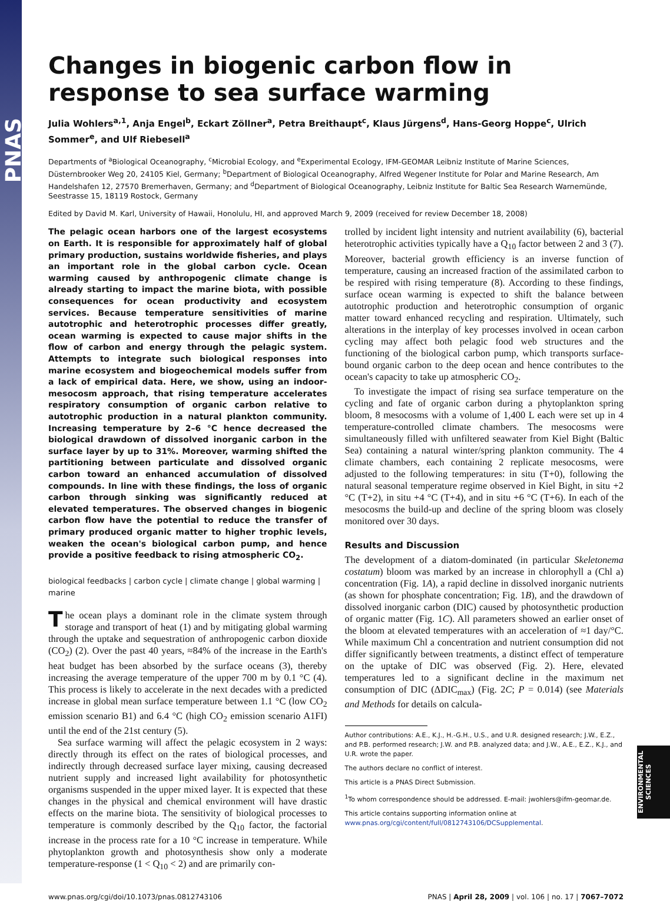PNAS
Changes in biogenic carbon flow in response to sea surface warming
Julia Wohlers<sup>a,1</sup>, Anja Engel<sup>b</sup>, Eckart Zöllner<sup>a</sup>, Petra Breithaupt<sup>c</sup>, Klaus Jürgens<sup>d</sup>, Hans-Georg Hoppe<sup>c</sup>, Ulrich Sommer<sup>e</sup>, and Ulf Riebesell<sup>a</sup>
Departments of <sup>a</sup>Biological Oceanography, <sup>c</sup>Microbial Ecology, and <sup>e</sup>Experimental Ecology, IFM-GEOMAR Leibniz Institute of Marine Sciences, Düsternbrooker Weg 20, 24105 Kiel, Germany; <sup>b</sup>Department of Biological Oceanography, Alfred Wegener Institute for Polar and Marine Research, Am Handelshafen 12, 27570 Bremerhaven, Germany; and <sup>d</sup>Department of Biological Oceanography, Leibniz Institute for Baltic Sea Research Warnemünde, Seestrasse 15, 18119 Rostock, Germany
Edited by David M. Karl, University of Hawaii, Honolulu, HI, and approved March 9, 2009 (received for review December 18, 2008)
The pelagic ocean harbors one of the largest ecosystems on Earth. It is responsible for approximately half of global primary production, sustains worldwide fisheries, and plays an important role in the global carbon cycle. Ocean warming caused by anthropogenic climate change is already starting to impact the marine biota, with possible consequences for ocean productivity and ecosystem services. Because temperature sensitivities of marine autotrophic and heterotrophic processes differ greatly, ocean warming is expected to cause major shifts in the flow of carbon and energy through the pelagic system. Attempts to integrate such biological responses into marine ecosystem and biogeochemical models suffer from a lack of empirical data. Here, we show, using an indoor-mesocosm approach, that rising temperature accelerates respiratory consumption of organic carbon relative to autotrophic production in a natural plankton community. Increasing temperature by 2–6 °C hence decreased the biological drawdown of dissolved inorganic carbon in the surface layer by up to 31%. Moreover, warming shifted the partitioning between particulate and dissolved organic carbon toward an enhanced accumulation of dissolved compounds. In line with these findings, the loss of organic carbon through sinking was significantly reduced at elevated temperatures. The observed changes in biogenic carbon flow have the potential to reduce the transfer of primary produced organic matter to higher trophic levels, weaken the ocean's biological carbon pump, and hence provide a positive feedback to rising atmospheric CO<sub>2</sub>.
biological feedbacks | carbon cycle | climate change | global warming | marine
The ocean plays a dominant role in the climate system through storage and transport of heat (1) and by mitigating global warming through the uptake and sequestration of anthropogenic carbon dioxide (CO<sub>2</sub>) (2). Over the past 40 years, ≈84% of the increase in the Earth's heat budget has been absorbed by the surface oceans (3), thereby increasing the average temperature of the upper 700 m by 0.1 °C (4). This process is likely to accelerate in the next decades with a predicted increase in global mean surface temperature between 1.1 °C (low CO<sub>2</sub> emission scenario B1) and 6.4 °C (high CO<sub>2</sub> emission scenario A1FI) until the end of the 21st century (5).
Sea surface warming will affect the pelagic ecosystem in 2 ways: directly through its effect on the rates of biological processes, and indirectly through decreased surface layer mixing, causing decreased nutrient supply and increased light availability for photosynthetic organisms suspended in the upper mixed layer. It is expected that these changes in the physical and chemical environment will have drastic effects on the marine biota. The sensitivity of biological processes to temperature is commonly described by the Q<sub>10</sub> factor, the factorial increase in the process rate for a 10 °C increase in temperature. While phytoplankton growth and photosynthesis show only a moderate temperature-response (1 < Q<sub>10</sub> < 2) and are primarily con-
trolled by incident light intensity and nutrient availability (6), bacterial heterotrophic activities typically have a Q<sub>10</sub> factor between 2 and 3 (7). Moreover, bacterial growth efficiency is an inverse function of temperature, causing an increased fraction of the assimilated carbon to be respired with rising temperature (8). According to these findings, surface ocean warming is expected to shift the balance between autotrophic production and heterotrophic consumption of organic matter toward enhanced recycling and respiration. Ultimately, such alterations in the interplay of key processes involved in ocean carbon cycling may affect both pelagic food web structures and the functioning of the biological carbon pump, which transports surface-bound organic carbon to the deep ocean and hence contributes to the ocean's capacity to take up atmospheric CO<sub>2</sub>.
To investigate the impact of rising sea surface temperature on the cycling and fate of organic carbon during a phytoplankton spring bloom, 8 mesocosms with a volume of 1,400 L each were set up in 4 temperature-controlled climate chambers. The mesocosms were simultaneously filled with unfiltered seawater from Kiel Bight (Baltic Sea) containing a natural winter/spring plankton community. The 4 climate chambers, each containing 2 replicate mesocosms, were adjusted to the following temperatures: in situ (T+0), following the natural seasonal temperature regime observed in Kiel Bight, in situ +2 °C (T+2), in situ +4 °C (T+4), and in situ +6 °C (T+6). In each of the mesocosms the build-up and decline of the spring bloom was closely monitored over 30 days.
Results and Discussion
The development of a diatom-dominated (in particular Skeletonema costatum) bloom was marked by an increase in chlorophyll a (Chl a) concentration (Fig. 1A), a rapid decline in dissolved inorganic nutrients (as shown for phosphate concentration; Fig. 1B), and the drawdown of dissolved inorganic carbon (DIC) caused by photosynthetic production of organic matter (Fig. 1C). All parameters showed an earlier onset of the bloom at elevated temperatures with an acceleration of ≈1 day/°C. While maximum Chl a concentration and nutrient consumption did not differ significantly between treatments, a distinct effect of temperature on the uptake of DIC was observed (Fig. 2). Here, elevated temperatures led to a significant decline in the maximum net consumption of DIC (ΔDIC<sub>max</sub>) (Fig. 2C; P = 0.014) (see Materials and Methods for details on calcula-
Author contributions: A.E., K.J., H.-G.H., U.S., and U.R. designed research; J.W., E.Z., and P.B. performed research; J.W. and P.B. analyzed data; and J.W., A.E., E.Z., K.J., and U.R. wrote the paper.
The authors declare no conflict of interest.
This article is a PNAS Direct Submission.
<sup>1</sup> To whom correspondence should be addressed. E-mail: jwohlers@ifm-geomar.de.
This article contains supporting information online at www.pnas.org/cgi/content/full/0812743106/DCSupplemental.
www.pnas.org/cgi/doi/10.1073/pnas.0812743106 PNAS | April 28, 2009 | vol. 106 | no. 17 | 7067–7072
ENVIRONMENTAL SCIENCES